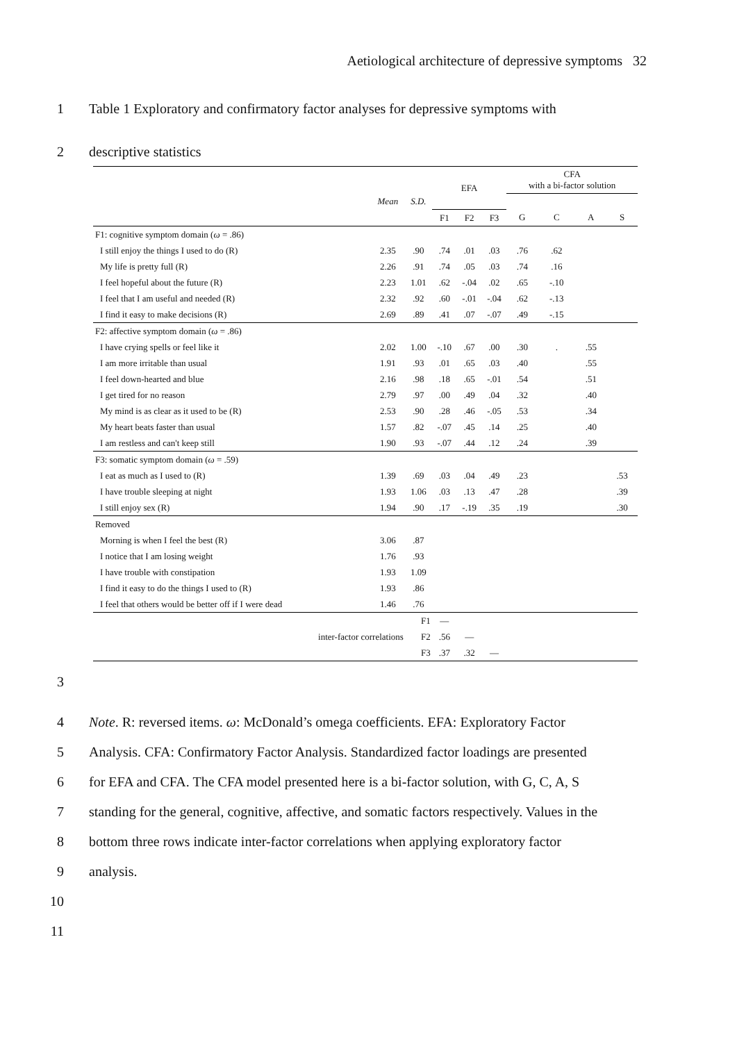Aetiological architecture of depressive symptoms 32
1 Table 1 Exploratory and confirmatory factor analyses for depressive symptoms with
2 descriptive statistics
| | | | EFA | | | CFA with a bi-factor solution | | | |
| --- | --- | --- | --- | --- | --- | --- | --- | --- | --- |
| | Mean | S.D. | | | | | | | |
| | | | F1 | F2 | F3 | G | C | A | S |
| F1: cognitive symptom domain ( ω = .86) | | | | | | | | | |
| I still enjoy the things I used to do (R) | 2.35 | .90 | .74 | .01 | .03 | .76 | .62 | | |
| My life is pretty full (R) | 2.26 | .91 | .74 | .05 | .03 | .74 | .16 | | |
| I feel hopeful about the future (R) | 2.23 | 1.01 | .62 | -.04 | .02 | .65 | -.10 | | |
| I feel that I am useful and needed (R) | 2.32 | .92 | .60 | -.01 | -.04 | .62 | -.13 | | |
| I find it easy to make decisions (R) | 2.69 | .89 | .41 | .07 | -.07 | .49 | -.15 | | |
| F2: affective symptom domain ( ω = .86) | | | | | | | | | |
| I have crying spells or feel like it | 2.02 | 1.00 | -.10 | .67 | .00 | .30 | . | .55 | |
| I am more irritable than usual | 1.91 | .93 | .01 | .65 | .03 | .40 | | .55 | |
| I feel down-hearted and blue | 2.16 | .98 | .18 | .65 | -.01 | .54 | | .51 | |
| I get tired for no reason | 2.79 | .97 | .00 | .49 | .04 | .32 | | .40 | |
| My mind is as clear as it used to be (R) | 2.53 | .90 | .28 | .46 | -.05 | .53 | | .34 | |
| My heart beats faster than usual | 1.57 | .82 | -.07 | .45 | .14 | .25 | | .40 | |
| I am restless and can't keep still | 1.90 | .93 | -.07 | .44 | .12 | .24 | | .39 | |
| F3: somatic symptom domain ( ω = .59) | | | | | | | | | |
| I eat as much as I used to (R) | 1.39 | .69 | .03 | .04 | .49 | .23 | | | .53 |
| I have trouble sleeping at night | 1.93 | 1.06 | .03 | .13 | .47 | .28 | | | .39 |
| I still enjoy sex (R) | 1.94 | .90 | .17 | -.19 | .35 | .19 | | | .30 |
| Removed | | | | | | | | | |
| Morning is when I feel the best (R) | 3.06 | .87 | | | | | | | |
| I notice that I am losing weight | 1.76 | .93 | | | | | | | |
| I have trouble with constipation | 1.93 | 1.09 | | | | | | | |
| I find it easy to do the things I used to (R) | 1.93 | .86 | | | | | | | |
| I feel that others would be better off if I were dead | 1.46 | .76 | | | | | | | |
| | | F1 | — | | | | | | |
| inter-factor correlations | | F2 | .56 | — | | | | | |
| | | F3 | .37 | .32 | — | | | | |
3
4 Note. R: reversed items. ω: McDonald’s omega coefficients. EFA: Exploratory Factor
5 Analysis. CFA: Confirmatory Factor Analysis. Standardized factor loadings are presented
6 for EFA and CFA. The CFA model presented here is a bi-factor solution, with G, C, A, S
7 standing for the general, cognitive, affective, and somatic factors respectively. Values in the
8 bottom three rows indicate inter-factor correlations when applying exploratory factor
9 analysis.
10
11